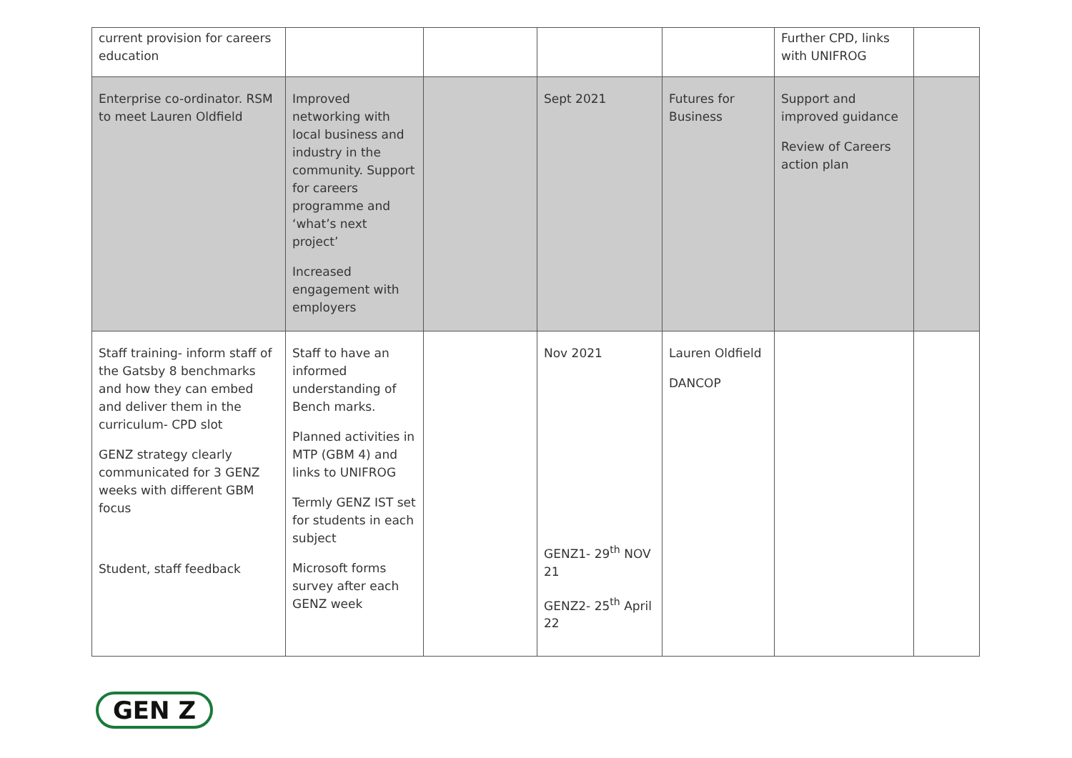| current provision for careers education | | | | | Further CPD, links with UNIFROG | |
| Enterprise co-ordinator. RSM to meet Lauren Oldfield | Improved networking with local business and industry in the community. Support for careers programme and ‘what’s next project’ Increased engagement with employers | | Sept 2021 | Futures for Business | Support and improved guidance Review of Careers action plan | |
| Staff training- inform staff of the Gatsby 8 benchmarks and how they can embed and deliver them in the curriculum- CPD slot GENZ strategy clearly communicated for 3 GENZ weeks with different GBM focus Student, staff feedback | Staff to have an informed understanding of Bench marks. Planned activities in MTP (GBM 4) and links to UNIFROG Termly GENZ IST set for students in each subject Microsoft forms survey after each GENZ week | | Nov 2021 GENZ1- 29<sup>th</sup> NOV 21 GENZ2- 25<sup>th</sup> April 22 | Lauren Oldfield DANCOP | | |
GEN Z